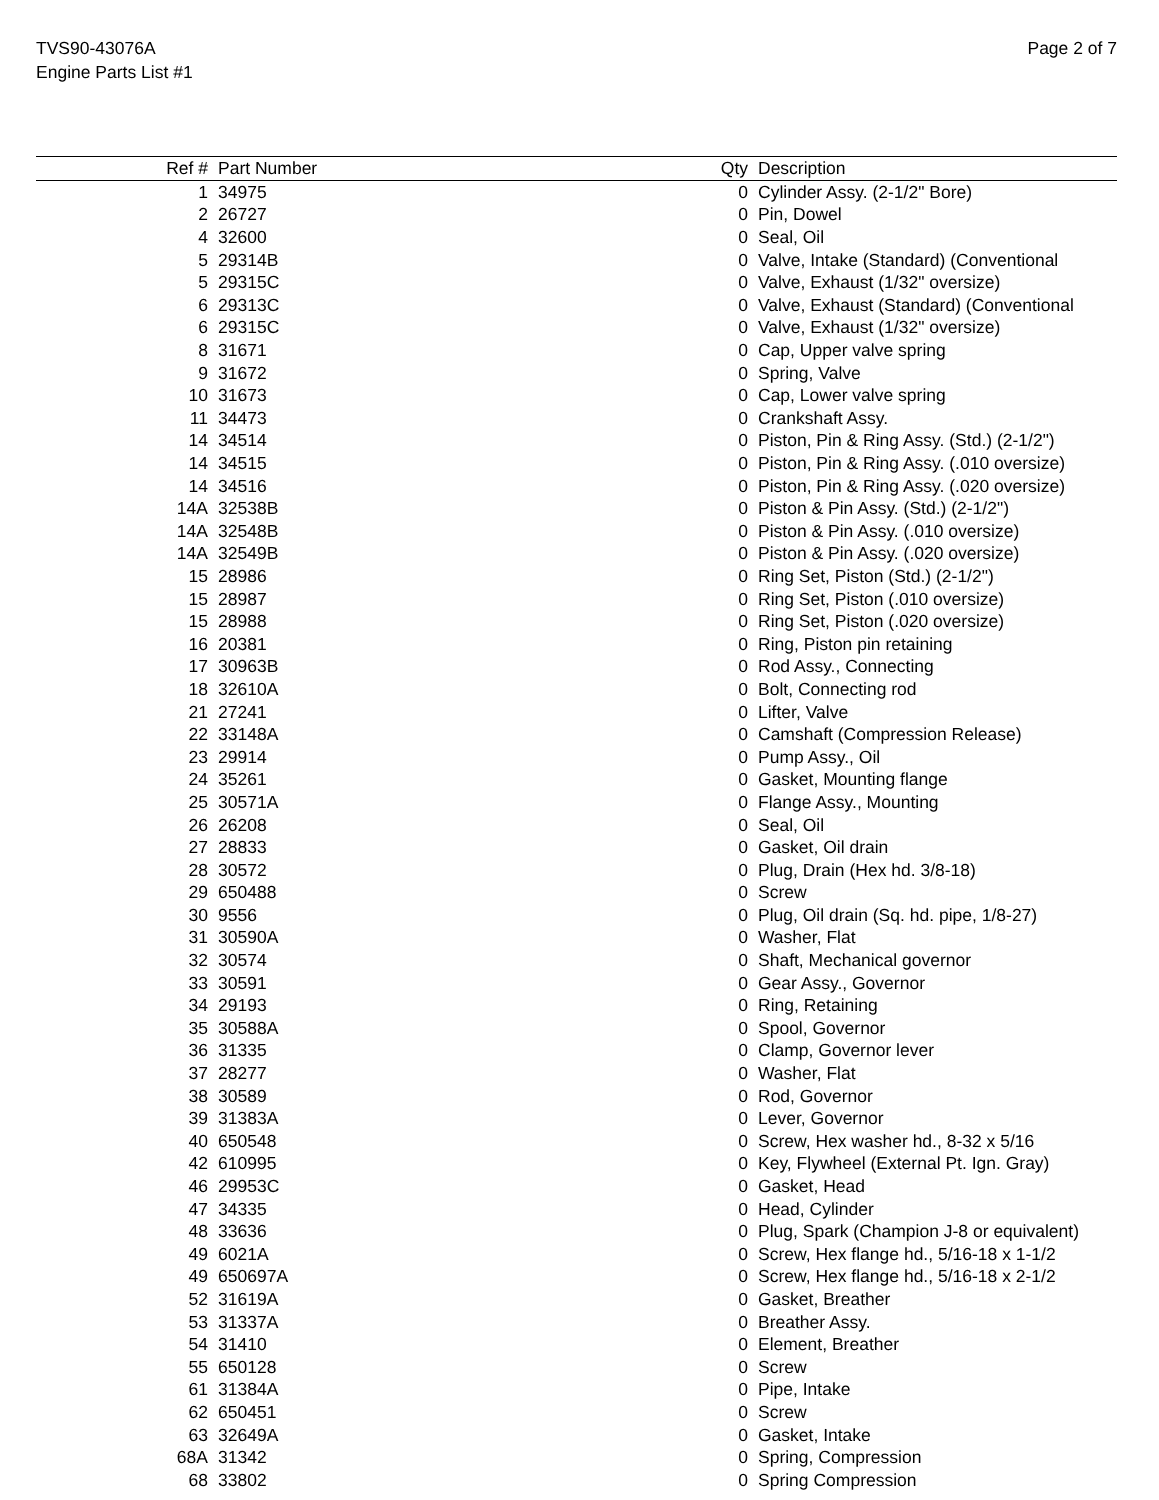TVS90-43076A
Engine Parts List #1
Page 2 of 7
| Ref # | Part Number | Qty | Description |
| --- | --- | --- | --- |
| 1 | 34975 | 0 | Cylinder Assy. (2-1/2" Bore) |
| 2 | 26727 | 0 | Pin, Dowel |
| 4 | 32600 | 0 | Seal, Oil |
| 5 | 29314B | 0 | Valve, Intake (Standard) (Conventional |
| 5 | 29315C | 0 | Valve, Exhaust (1/32" oversize) |
| 6 | 29313C | 0 | Valve, Exhaust (Standard) (Conventional |
| 6 | 29315C | 0 | Valve, Exhaust (1/32" oversize) |
| 8 | 31671 | 0 | Cap, Upper valve spring |
| 9 | 31672 | 0 | Spring, Valve |
| 10 | 31673 | 0 | Cap, Lower valve spring |
| 11 | 34473 | 0 | Crankshaft Assy. |
| 14 | 34514 | 0 | Piston, Pin & Ring Assy. (Std.) (2-1/2") |
| 14 | 34515 | 0 | Piston, Pin & Ring Assy. (.010 oversize) |
| 14 | 34516 | 0 | Piston, Pin & Ring Assy. (.020 oversize) |
| 14A | 32538B | 0 | Piston & Pin Assy. (Std.) (2-1/2") |
| 14A | 32548B | 0 | Piston & Pin Assy. (.010 oversize) |
| 14A | 32549B | 0 | Piston & Pin Assy. (.020 oversize) |
| 15 | 28986 | 0 | Ring Set, Piston (Std.) (2-1/2") |
| 15 | 28987 | 0 | Ring Set, Piston (.010 oversize) |
| 15 | 28988 | 0 | Ring Set, Piston (.020 oversize) |
| 16 | 20381 | 0 | Ring, Piston pin retaining |
| 17 | 30963B | 0 | Rod Assy., Connecting |
| 18 | 32610A | 0 | Bolt, Connecting rod |
| 21 | 27241 | 0 | Lifter, Valve |
| 22 | 33148A | 0 | Camshaft (Compression Release) |
| 23 | 29914 | 0 | Pump Assy., Oil |
| 24 | 35261 | 0 | Gasket, Mounting flange |
| 25 | 30571A | 0 | Flange Assy., Mounting |
| 26 | 26208 | 0 | Seal, Oil |
| 27 | 28833 | 0 | Gasket, Oil drain |
| 28 | 30572 | 0 | Plug, Drain (Hex hd. 3/8-18) |
| 29 | 650488 | 0 | Screw |
| 30 | 9556 | 0 | Plug, Oil drain (Sq. hd. pipe, 1/8-27) |
| 31 | 30590A | 0 | Washer, Flat |
| 32 | 30574 | 0 | Shaft, Mechanical governor |
| 33 | 30591 | 0 | Gear Assy., Governor |
| 34 | 29193 | 0 | Ring, Retaining |
| 35 | 30588A | 0 | Spool, Governor |
| 36 | 31335 | 0 | Clamp, Governor lever |
| 37 | 28277 | 0 | Washer, Flat |
| 38 | 30589 | 0 | Rod, Governor |
| 39 | 31383A | 0 | Lever, Governor |
| 40 | 650548 | 0 | Screw, Hex washer hd., 8-32 x 5/16 |
| 42 | 610995 | 0 | Key, Flywheel (External Pt. Ign. Gray) |
| 46 | 29953C | 0 | Gasket, Head |
| 47 | 34335 | 0 | Head, Cylinder |
| 48 | 33636 | 0 | Plug, Spark (Champion J-8 or equivalent) |
| 49 | 6021A | 0 | Screw, Hex flange hd., 5/16-18 x 1-1/2 |
| 49 | 650697A | 0 | Screw, Hex flange hd., 5/16-18 x 2-1/2 |
| 52 | 31619A | 0 | Gasket, Breather |
| 53 | 31337A | 0 | Breather Assy. |
| 54 | 31410 | 0 | Element, Breather |
| 55 | 650128 | 0 | Screw |
| 61 | 31384A | 0 | Pipe, Intake |
| 62 | 650451 | 0 | Screw |
| 63 | 32649A | 0 | Gasket, Intake |
| 68A | 31342 | 0 | Spring, Compression |
| 68 | 33802 | 0 | Spring Compression |